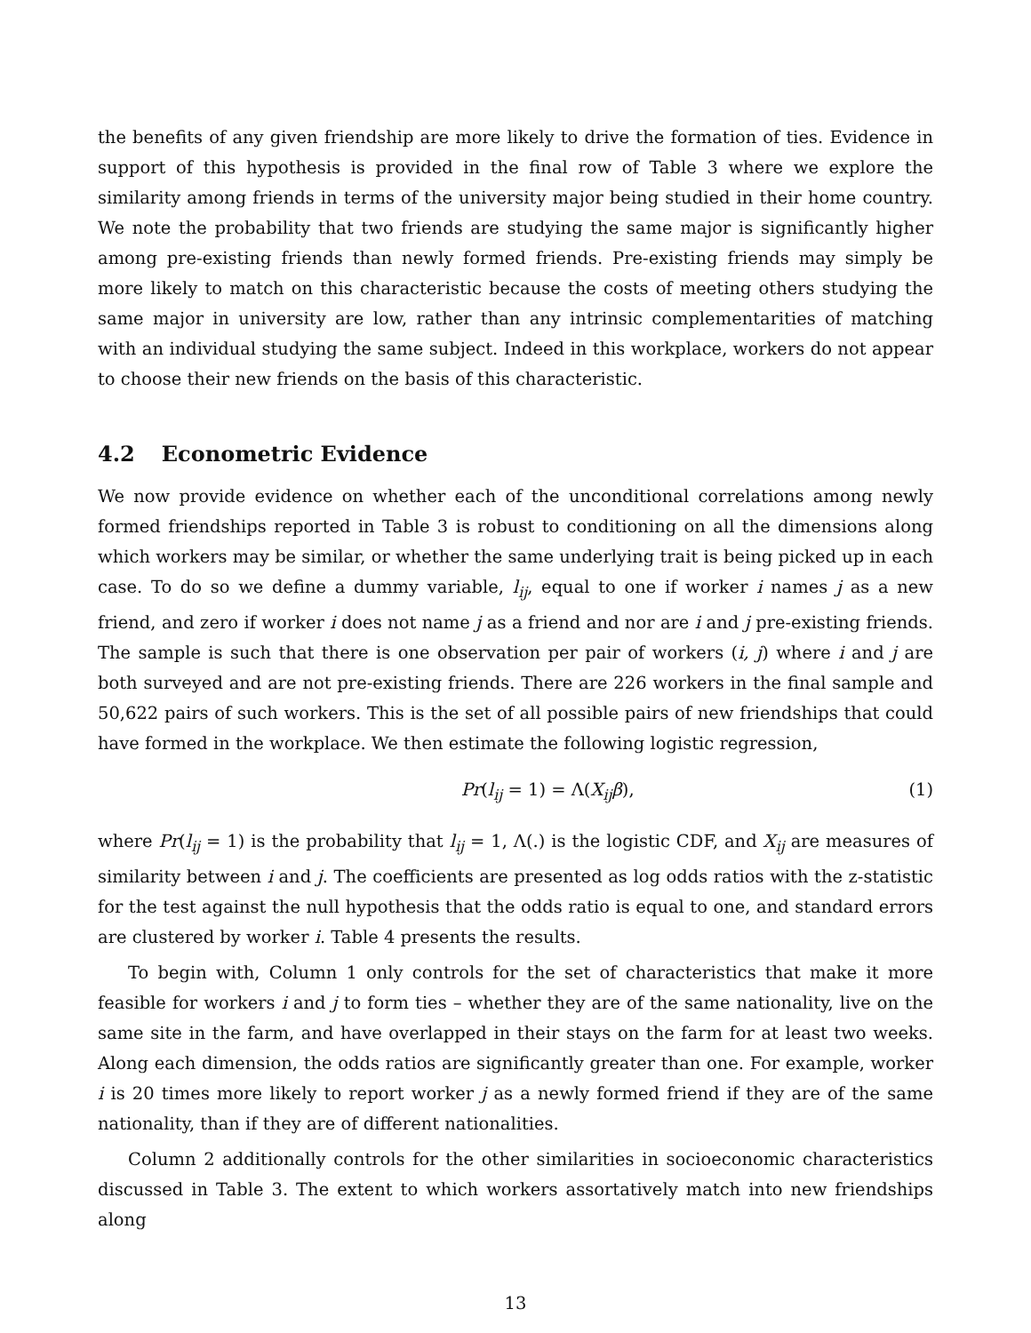the benefits of any given friendship are more likely to drive the formation of ties. Evidence in support of this hypothesis is provided in the final row of Table 3 where we explore the similarity among friends in terms of the university major being studied in their home country. We note the probability that two friends are studying the same major is significantly higher among pre-existing friends than newly formed friends. Pre-existing friends may simply be more likely to match on this characteristic because the costs of meeting others studying the same major in university are low, rather than any intrinsic complementarities of matching with an individual studying the same subject. Indeed in this workplace, workers do not appear to choose their new friends on the basis of this characteristic.
4.2 Econometric Evidence
We now provide evidence on whether each of the unconditional correlations among newly formed friendships reported in Table 3 is robust to conditioning on all the dimensions along which workers may be similar, or whether the same underlying trait is being picked up in each case. To do so we define a dummy variable, l<sub>ij</sub>, equal to one if worker i names j as a new friend, and zero if worker i does not name j as a friend and nor are i and j pre-existing friends. The sample is such that there is one observation per pair of workers (i, j) where i and j are both surveyed and are not pre-existing friends. There are 226 workers in the final sample and 50,622 pairs of such workers. This is the set of all possible pairs of new friendships that could have formed in the workplace. We then estimate the following logistic regression,
Pr(l<sub>ij</sub> = 1) = Λ(X<sub>ij</sub>β), (1)
where Pr(l<sub>ij</sub> = 1) is the probability that l<sub>ij</sub> = 1, Λ(.) is the logistic CDF, and X<sub>ij</sub> are measures of similarity between i and j. The coefficients are presented as log odds ratios with the z-statistic for the test against the null hypothesis that the odds ratio is equal to one, and standard errors are clustered by worker i. Table 4 presents the results.
To begin with, Column 1 only controls for the set of characteristics that make it more feasible for workers i and j to form ties – whether they are of the same nationality, live on the same site in the farm, and have overlapped in their stays on the farm for at least two weeks. Along each dimension, the odds ratios are significantly greater than one. For example, worker i is 20 times more likely to report worker j as a newly formed friend if they are of the same nationality, than if they are of different nationalities.
Column 2 additionally controls for the other similarities in socioeconomic characteristics discussed in Table 3. The extent to which workers assortatively match into new friendships along
13